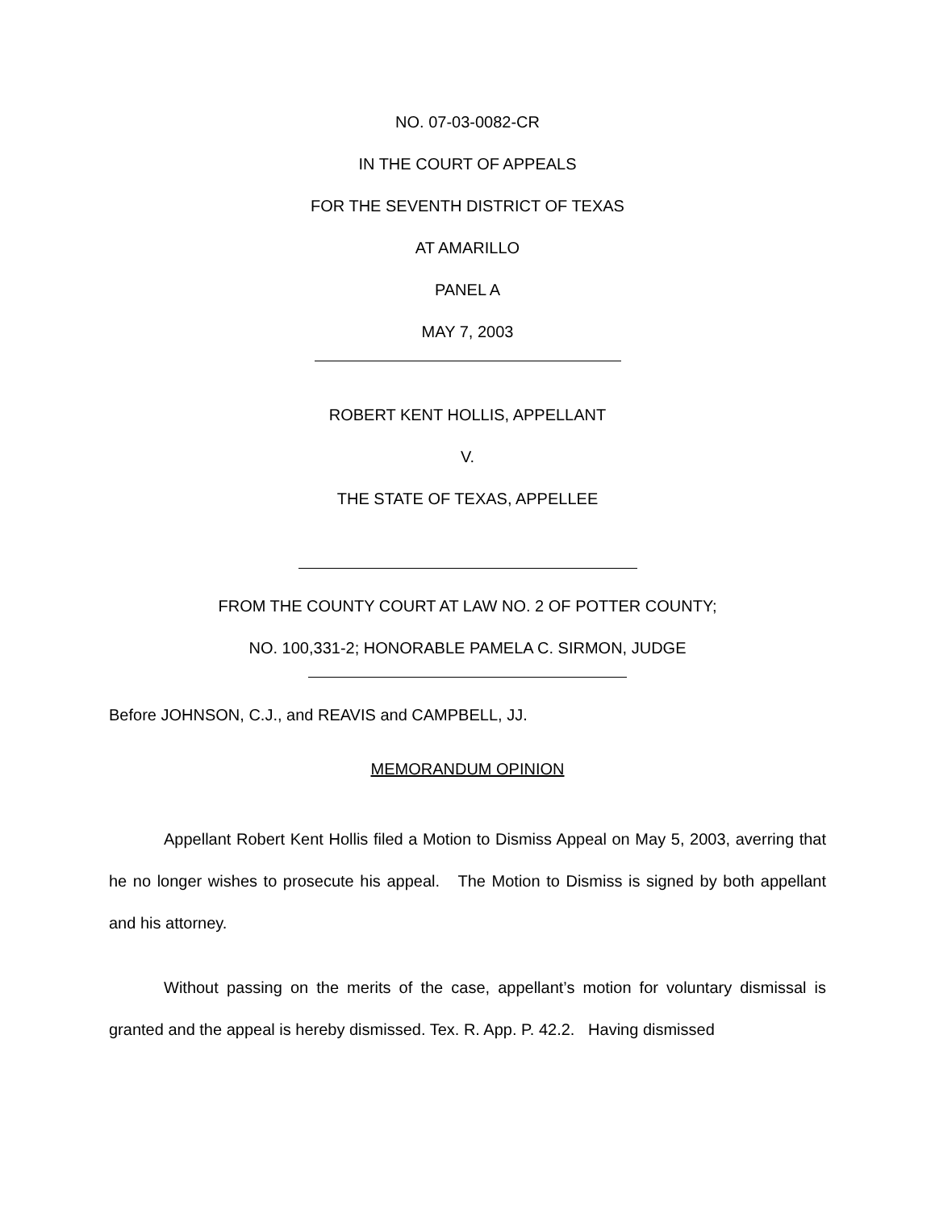NO. 07-03-0082-CR
IN THE COURT OF APPEALS
FOR THE SEVENTH DISTRICT OF TEXAS
AT AMARILLO
PANEL A
MAY 7, 2003
ROBERT KENT HOLLIS, APPELLANT
V.
THE STATE OF TEXAS, APPELLEE
FROM THE COUNTY COURT AT LAW NO. 2 OF POTTER COUNTY;
NO. 100,331-2; HONORABLE PAMELA C. SIRMON, JUDGE
Before JOHNSON, C.J., and REAVIS and CAMPBELL, JJ.
MEMORANDUM OPINION
Appellant Robert Kent Hollis filed a Motion to Dismiss Appeal on May 5, 2003, averring that he no longer wishes to prosecute his appeal. The Motion to Dismiss is signed by both appellant and his attorney.
Without passing on the merits of the case, appellant’s motion for voluntary dismissal is granted and the appeal is hereby dismissed. Tex. R. App. P. 42.2. Having dismissed